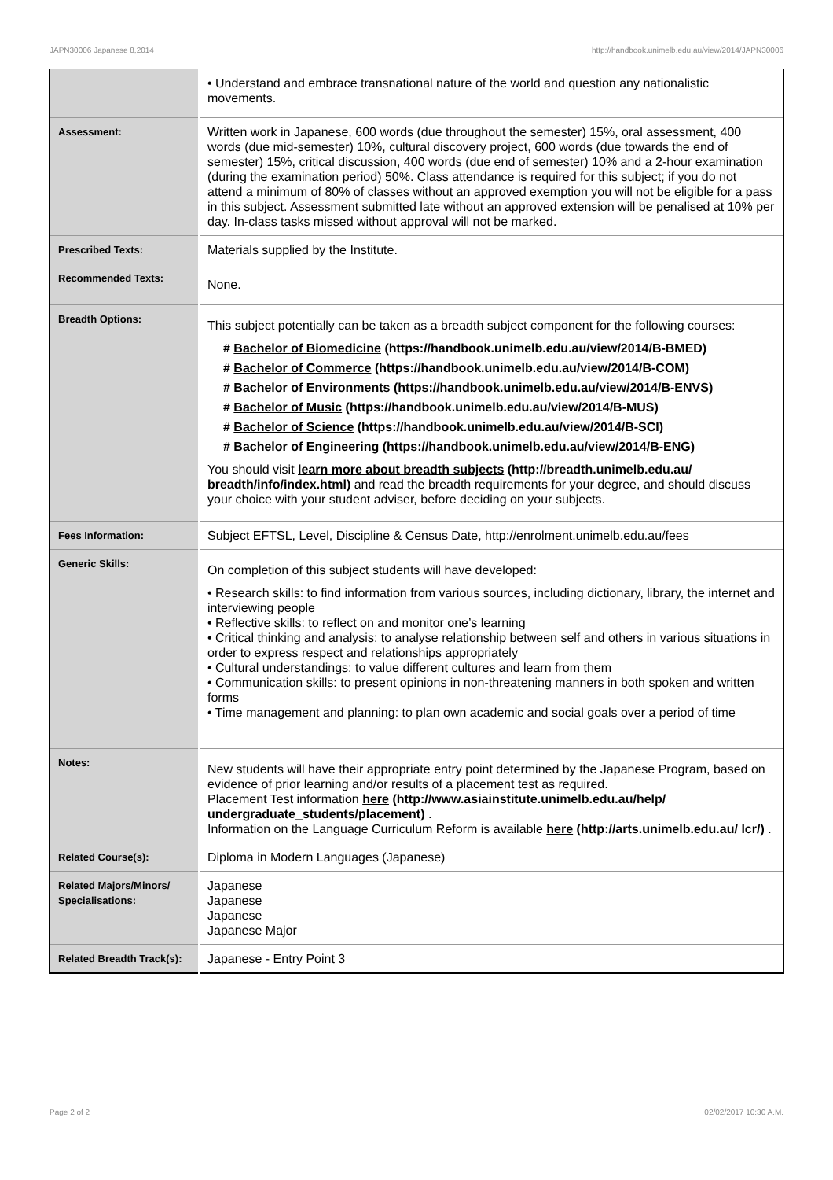JAPN30006 Japanese 8,2014 http://handbook.unimelb.edu.au/view/2014/JAPN30006
| | • Understand and embrace transnational nature of the world and question any nationalistic movements. |
| Assessment: | Written work in Japanese, 600 words (due throughout the semester) 15%, oral assessment, 400 words (due mid-semester) 10%, cultural discovery project, 600 words (due towards the end of semester) 15%, critical discussion, 400 words (due end of semester) 10% and a 2-hour examination (during the examination period) 50%. Class attendance is required for this subject; if you do not attend a minimum of 80% of classes without an approved exemption you will not be eligible for a pass in this subject. Assessment submitted late without an approved extension will be penalised at 10% per day. In-class tasks missed without approval will not be marked. |
| Prescribed Texts: | Materials supplied by the Institute. |
| Recommended Texts: | None. |
| Breadth Options: | This subject potentially can be taken as a breadth subject component for the following courses: # Bachelor of Biomedicine (https://handbook.unimelb.edu.au/view/2014/B-BMED) # Bachelor of Commerce (https://handbook.unimelb.edu.au/view/2014/B-COM) # Bachelor of Environments (https://handbook.unimelb.edu.au/view/2014/B-ENVS) # Bachelor of Music (https://handbook.unimelb.edu.au/view/2014/B-MUS) # Bachelor of Science (https://handbook.unimelb.edu.au/view/2014/B-SCI) # Bachelor of Engineering (https://handbook.unimelb.edu.au/view/2014/B-ENG) You should visit learn more about breadth subjects (http://breadth.unimelb.edu.au/ breadth/info/index.html) and read the breadth requirements for your degree, and should discuss your choice with your student adviser, before deciding on your subjects. |
| Fees Information: | Subject EFTSL, Level, Discipline & Census Date, http://enrolment.unimelb.edu.au/fees |
| Generic Skills: | On completion of this subject students will have developed: • Research skills: to find information from various sources, including dictionary, library, the internet and interviewing people • Reflective skills: to reflect on and monitor one’s learning • Critical thinking and analysis: to analyse relationship between self and others in various situations in order to express respect and relationships appropriately • Cultural understandings: to value different cultures and learn from them • Communication skills: to present opinions in non-threatening manners in both spoken and written forms • Time management and planning: to plan own academic and social goals over a period of time |
| Notes: | New students will have their appropriate entry point determined by the Japanese Program, based on evidence of prior learning and/or results of a placement test as required. Placement Test information here (http://www.asiainstitute.unimelb.edu.au/help/ undergraduate_students/placement) . Information on the Language Curriculum Reform is available here (http://arts.unimelb.edu.au/ lcr/) . |
| Related Course(s): | Diploma in Modern Languages (Japanese) |
| Related Majors/Minors/ Specialisations: | Japanese Japanese Japanese Japanese Major |
| Related Breadth Track(s): | Japanese - Entry Point 3 |
Page 2 of 2 02/02/2017 10:30 A.M.